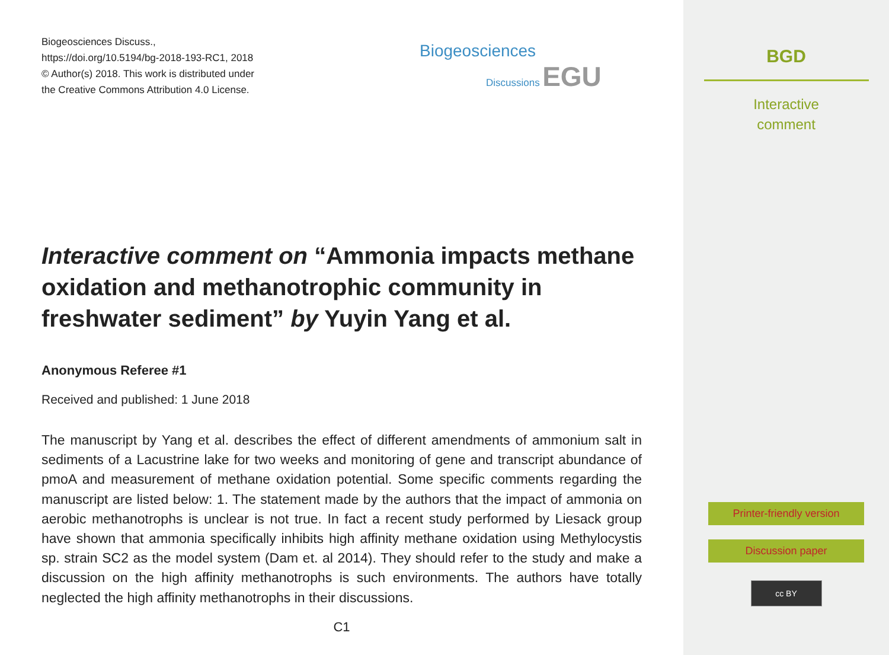Biogeosciences Discuss.,
https://doi.org/10.5194/bg-2018-193-RC1, 2018
© Author(s) 2018. This work is distributed under
the Creative Commons Attribution 4.0 License.
Biogeosciences
Discussions EGU
Interactive comment on “Ammonia impacts methane oxidation and methanotrophic community in freshwater sediment” by Yuyin Yang et al.
Anonymous Referee #1
Received and published: 1 June 2018
The manuscript by Yang et al. describes the effect of different amendments of ammonium salt in sediments of a Lacustrine lake for two weeks and monitoring of gene and transcript abundance of pmoA and measurement of methane oxidation potential. Some specific comments regarding the manuscript are listed below: 1. The statement made by the authors that the impact of ammonia on aerobic methanotrophs is unclear is not true. In fact a recent study performed by Liesack group have shown that ammonia specifically inhibits high affinity methane oxidation using Methylocystis sp. strain SC2 as the model system (Dam et. al 2014). They should refer to the study and make a discussion on the high affinity methanotrophs is such environments. The authors have totally neglected the high affinity methanotrophs in their discussions.
C1
BGD
Interactive
comment
Printer-friendly version
Discussion paper
cc BY